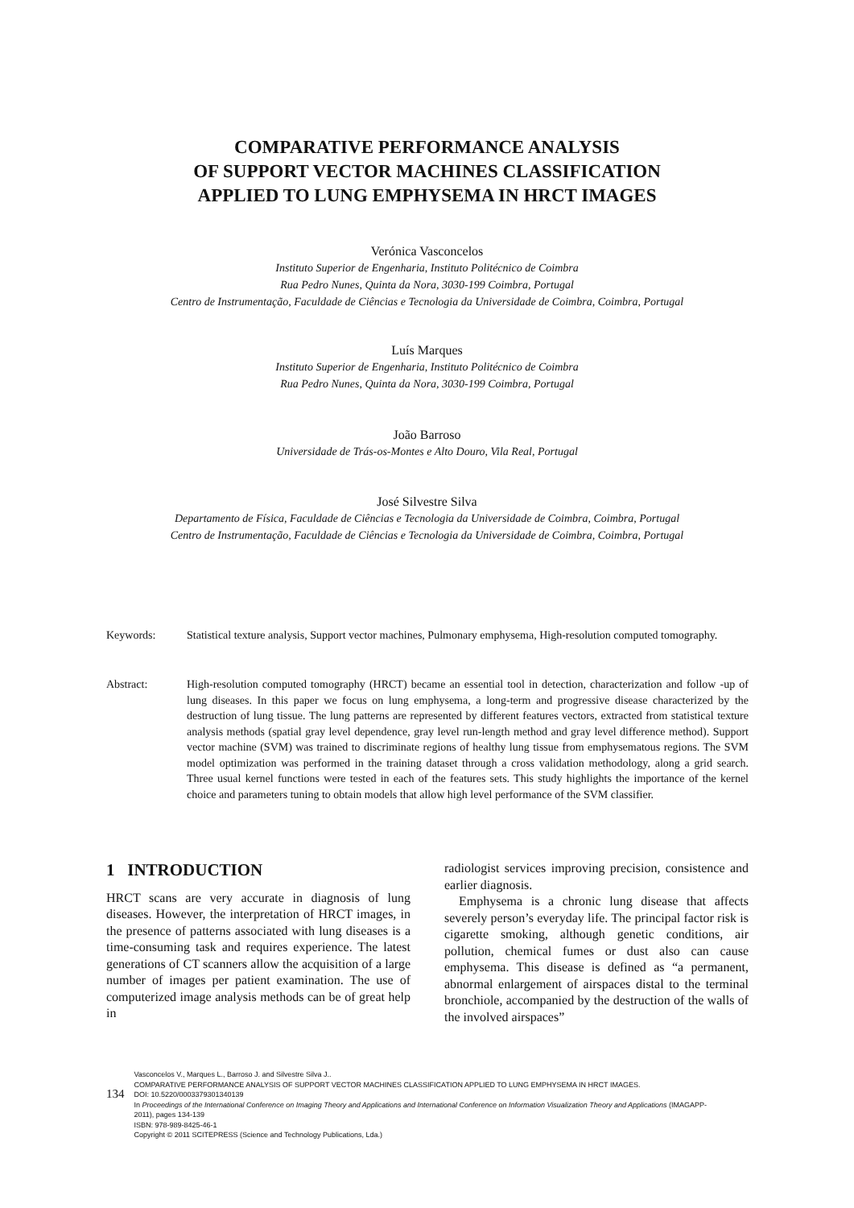COMPARATIVE PERFORMANCE ANALYSIS
OF SUPPORT VECTOR MACHINES CLASSIFICATION
APPLIED TO LUNG EMPHYSEMA IN HRCT IMAGES
Verónica Vasconcelos
Instituto Superior de Engenharia, Instituto Politécnico de Coimbra
Rua Pedro Nunes, Quinta da Nora, 3030-199 Coimbra, Portugal
Centro de Instrumentação, Faculdade de Ciências e Tecnologia da Universidade de Coimbra, Coimbra, Portugal
Luís Marques
Instituto Superior de Engenharia, Instituto Politécnico de Coimbra
Rua Pedro Nunes, Quinta da Nora, 3030-199 Coimbra, Portugal
João Barroso
Universidade de Trás-os-Montes e Alto Douro, Vila Real, Portugal
José Silvestre Silva
Departamento de Física, Faculdade de Ciências e Tecnologia da Universidade de Coimbra, Coimbra, Portugal
Centro de Instrumentação, Faculdade de Ciências e Tecnologia da Universidade de Coimbra, Coimbra, Portugal
Keywords: Statistical texture analysis, Support vector machines, Pulmonary emphysema, High-resolution computed tomography.
Abstract: High-resolution computed tomography (HRCT) became an essential tool in detection, characterization and follow -up of lung diseases. In this paper we focus on lung emphysema, a long-term and progressive disease characterized by the destruction of lung tissue. The lung patterns are represented by different features vectors, extracted from statistical texture analysis methods (spatial gray level dependence, gray level run-length method and gray level difference method). Support vector machine (SVM) was trained to discriminate regions of healthy lung tissue from emphysematous regions. The SVM model optimization was performed in the training dataset through a cross validation methodology, along a grid search. Three usual kernel functions were tested in each of the features sets. This study highlights the importance of the kernel choice and parameters tuning to obtain models that allow high level performance of the SVM classifier.
1 INTRODUCTION
HRCT scans are very accurate in diagnosis of lung diseases. However, the interpretation of HRCT images, in the presence of patterns associated with lung diseases is a time-consuming task and requires experience. The latest generations of CT scanners allow the acquisition of a large number of images per patient examination. The use of computerized image analysis methods can be of great help in
radiologist services improving precision, consistence and earlier diagnosis.
Emphysema is a chronic lung disease that affects severely person’s everyday life. The principal factor risk is cigarette smoking, although genetic conditions, air pollution, chemical fumes or dust also can cause emphysema. This disease is defined as “a permanent, abnormal enlargement of airspaces distal to the terminal bronchiole, accompanied by the destruction of the walls of the involved airspaces”
134
Vasconcelos V., Marques L., Barroso J. and Silvestre Silva J..
COMPARATIVE PERFORMANCE ANALYSIS OF SUPPORT VECTOR MACHINES CLASSIFICATION APPLIED TO LUNG EMPHYSEMA IN HRCT IMAGES.
DOI: 10.5220/0003379301340139
In Proceedings of the International Conference on Imaging Theory and Applications and International Conference on Information Visualization Theory and Applications (IMAGAPP-2011), pages 134-139
ISBN: 978-989-8425-46-1
Copyright © 2011 SCITEPRESS (Science and Technology Publications, Lda.)